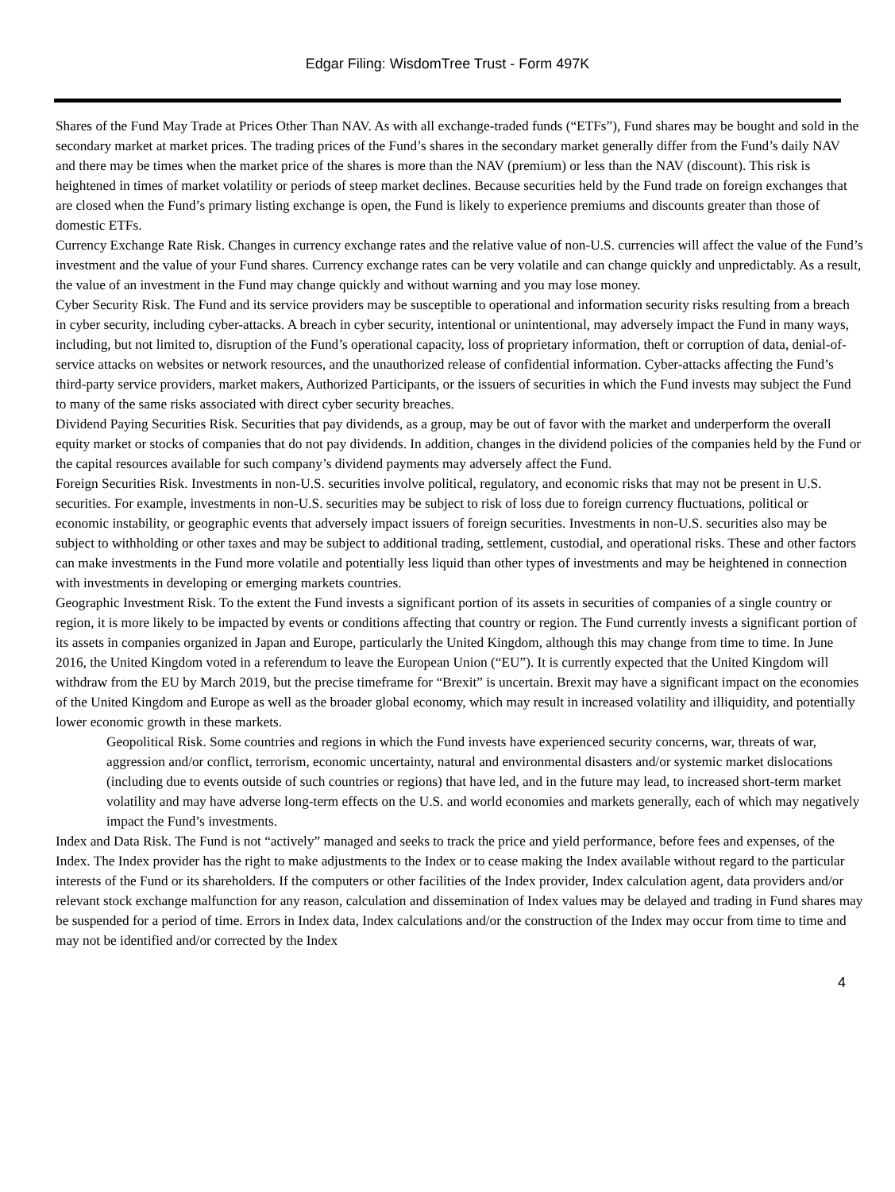Edgar Filing: WisdomTree Trust - Form 497K
Shares of the Fund May Trade at Prices Other Than NAV. As with all exchange-traded funds (“ETFs”), Fund shares may be bought and sold in the secondary market at market prices. The trading prices of the Fund’s shares in the secondary market generally differ from the Fund’s daily NAV and there may be times when the market price of the shares is more than the NAV (premium) or less than the NAV (discount). This risk is heightened in times of market volatility or periods of steep market declines. Because securities held by the Fund trade on foreign exchanges that are closed when the Fund’s primary listing exchange is open, the Fund is likely to experience premiums and discounts greater than those of domestic ETFs.
Currency Exchange Rate Risk. Changes in currency exchange rates and the relative value of non-U.S. currencies will affect the value of the Fund’s investment and the value of your Fund shares. Currency exchange rates can be very volatile and can change quickly and unpredictably. As a result, the value of an investment in the Fund may change quickly and without warning and you may lose money.
Cyber Security Risk. The Fund and its service providers may be susceptible to operational and information security risks resulting from a breach in cyber security, including cyber-attacks. A breach in cyber security, intentional or unintentional, may adversely impact the Fund in many ways, including, but not limited to, disruption of the Fund’s operational capacity, loss of proprietary information, theft or corruption of data, denial-of-service attacks on websites or network resources, and the unauthorized release of confidential information. Cyber-attacks affecting the Fund’s third-party service providers, market makers, Authorized Participants, or the issuers of securities in which the Fund invests may subject the Fund to many of the same risks associated with direct cyber security breaches.
Dividend Paying Securities Risk. Securities that pay dividends, as a group, may be out of favor with the market and underperform the overall equity market or stocks of companies that do not pay dividends. In addition, changes in the dividend policies of the companies held by the Fund or the capital resources available for such company’s dividend payments may adversely affect the Fund.
Foreign Securities Risk. Investments in non-U.S. securities involve political, regulatory, and economic risks that may not be present in U.S. securities. For example, investments in non-U.S. securities may be subject to risk of loss due to foreign currency fluctuations, political or economic instability, or geographic events that adversely impact issuers of foreign securities. Investments in non-U.S. securities also may be subject to withholding or other taxes and may be subject to additional trading, settlement, custodial, and operational risks. These and other factors can make investments in the Fund more volatile and potentially less liquid than other types of investments and may be heightened in connection with investments in developing or emerging markets countries.
Geographic Investment Risk. To the extent the Fund invests a significant portion of its assets in securities of companies of a single country or region, it is more likely to be impacted by events or conditions affecting that country or region. The Fund currently invests a significant portion of its assets in companies organized in Japan and Europe, particularly the United Kingdom, although this may change from time to time. In June 2016, the United Kingdom voted in a referendum to leave the European Union (“EU”). It is currently expected that the United Kingdom will withdraw from the EU by March 2019, but the precise timeframe for “Brexit” is uncertain. Brexit may have a significant impact on the economies of the United Kingdom and Europe as well as the broader global economy, which may result in increased volatility and illiquidity, and potentially lower economic growth in these markets.
Geopolitical Risk. Some countries and regions in which the Fund invests have experienced security concerns, war, threats of war, aggression and/or conflict, terrorism, economic uncertainty, natural and environmental disasters and/or systemic market dislocations (including due to events outside of such countries or regions) that have led, and in the future may lead, to increased short-term market volatility and may have adverse long-term effects on the U.S. and world economies and markets generally, each of which may negatively impact the Fund’s investments.
Index and Data Risk. The Fund is not “actively” managed and seeks to track the price and yield performance, before fees and expenses, of the Index. The Index provider has the right to make adjustments to the Index or to cease making the Index available without regard to the particular interests of the Fund or its shareholders. If the computers or other facilities of the Index provider, Index calculation agent, data providers and/or relevant stock exchange malfunction for any reason, calculation and dissemination of Index values may be delayed and trading in Fund shares may be suspended for a period of time. Errors in Index data, Index calculations and/or the construction of the Index may occur from time to time and may not be identified and/or corrected by the Index
4